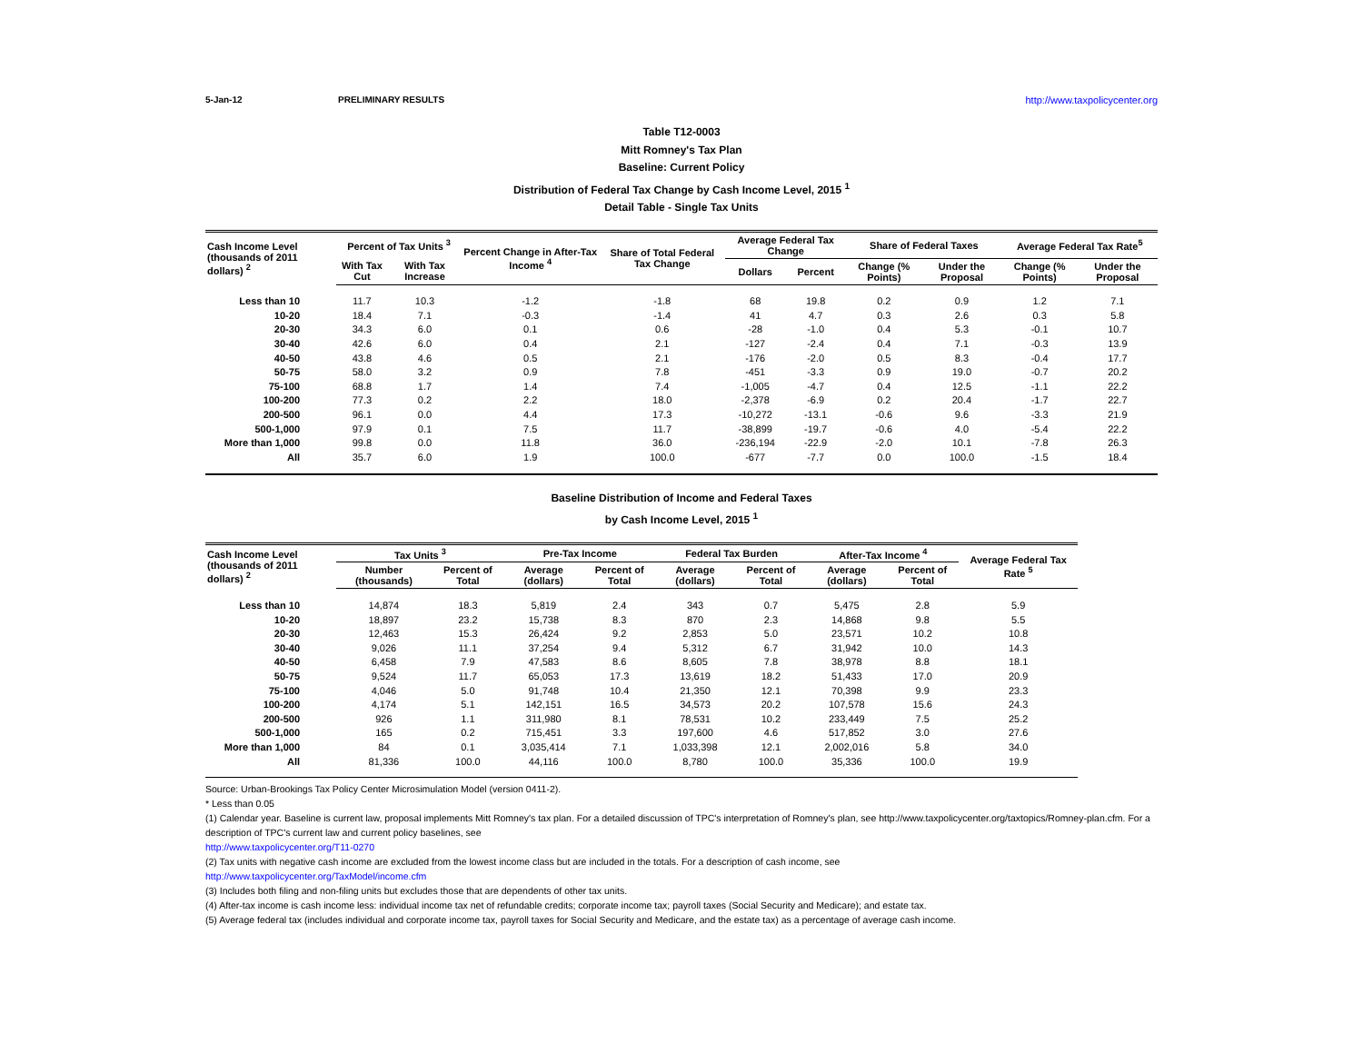5-Jan-12 PRELIMINARY RESULTS http://www.taxpolicycenter.org
Table T12-0003
Mitt Romney's Tax Plan
Baseline: Current Policy
Distribution of Federal Tax Change by Cash Income Level, 2015 <sup>1</sup>
Detail Table - Single Tax Units
| Cash Income Level (thousands of 2011 dollars) <sup>2</sup> | Percent of Tax Units <sup>3</sup> | | Percent Change in After-Tax Income <sup>4</sup> | Share of Total Federal Tax Change | Average Federal Tax Change | | Share of Federal Taxes | | Average Federal Tax Rate<sup>5</sup> | |
| --- | --- | --- | --- | --- | --- | --- | --- | --- | --- | --- |
| | With Tax Cut | With Tax Increase | | | Dollars | Percent | Change (% Points) | Under the Proposal | Change (% Points) | Under the Proposal |
| Less than 10 | 11.7 | 10.3 | -1.2 | -1.8 | 68 | 19.8 | 0.2 | 0.9 | 1.2 | 7.1 |
| 10-20 | 18.4 | 7.1 | -0.3 | -1.4 | 41 | 4.7 | 0.3 | 2.6 | 0.3 | 5.8 |
| 20-30 | 34.3 | 6.0 | 0.1 | 0.6 | -28 | -1.0 | 0.4 | 5.3 | -0.1 | 10.7 |
| 30-40 | 42.6 | 6.0 | 0.4 | 2.1 | -127 | -2.4 | 0.4 | 7.1 | -0.3 | 13.9 |
| 40-50 | 43.8 | 4.6 | 0.5 | 2.1 | -176 | -2.0 | 0.5 | 8.3 | -0.4 | 17.7 |
| 50-75 | 58.0 | 3.2 | 0.9 | 7.8 | -451 | -3.3 | 0.9 | 19.0 | -0.7 | 20.2 |
| 75-100 | 68.8 | 1.7 | 1.4 | 7.4 | -1,005 | -4.7 | 0.4 | 12.5 | -1.1 | 22.2 |
| 100-200 | 77.3 | 0.2 | 2.2 | 18.0 | -2,378 | -6.9 | 0.2 | 20.4 | -1.7 | 22.7 |
| 200-500 | 96.1 | 0.0 | 4.4 | 17.3 | -10,272 | -13.1 | -0.6 | 9.6 | -3.3 | 21.9 |
| 500-1,000 | 97.9 | 0.1 | 7.5 | 11.7 | -38,899 | -19.7 | -0.6 | 4.0 | -5.4 | 22.2 |
| More than 1,000 | 99.8 | 0.0 | 11.8 | 36.0 | -236,194 | -22.9 | -2.0 | 10.1 | -7.8 | 26.3 |
| All | 35.7 | 6.0 | 1.9 | 100.0 | -677 | -7.7 | 0.0 | 100.0 | -1.5 | 18.4 |
Baseline Distribution of Income and Federal Taxes
by Cash Income Level, 2015 <sup>1</sup>
| Cash Income Level (thousands of 2011 dollars) <sup>2</sup> | Tax Units <sup>3</sup> | | Pre-Tax Income | | Federal Tax Burden | | After-Tax Income <sup>4</sup> | | Average Federal Tax Rate <sup>5</sup> |
| --- | --- | --- | --- | --- | --- | --- | --- | --- | --- |
| | Number (thousands) | Percent of Total | Average (dollars) | Percent of Total | Average (dollars) | Percent of Total | Average (dollars) | Percent of Total | |
| Less than 10 | 14,874 | 18.3 | 5,819 | 2.4 | 343 | 0.7 | 5,475 | 2.8 | 5.9 |
| 10-20 | 18,897 | 23.2 | 15,738 | 8.3 | 870 | 2.3 | 14,868 | 9.8 | 5.5 |
| 20-30 | 12,463 | 15.3 | 26,424 | 9.2 | 2,853 | 5.0 | 23,571 | 10.2 | 10.8 |
| 30-40 | 9,026 | 11.1 | 37,254 | 9.4 | 5,312 | 6.7 | 31,942 | 10.0 | 14.3 |
| 40-50 | 6,458 | 7.9 | 47,583 | 8.6 | 8,605 | 7.8 | 38,978 | 8.8 | 18.1 |
| 50-75 | 9,524 | 11.7 | 65,053 | 17.3 | 13,619 | 18.2 | 51,433 | 17.0 | 20.9 |
| 75-100 | 4,046 | 5.0 | 91,748 | 10.4 | 21,350 | 12.1 | 70,398 | 9.9 | 23.3 |
| 100-200 | 4,174 | 5.1 | 142,151 | 16.5 | 34,573 | 20.2 | 107,578 | 15.6 | 24.3 |
| 200-500 | 926 | 1.1 | 311,980 | 8.1 | 78,531 | 10.2 | 233,449 | 7.5 | 25.2 |
| 500-1,000 | 165 | 0.2 | 715,451 | 3.3 | 197,600 | 4.6 | 517,852 | 3.0 | 27.6 |
| More than 1,000 | 84 | 0.1 | 3,035,414 | 7.1 | 1,033,398 | 12.1 | 2,002,016 | 5.8 | 34.0 |
| All | 81,336 | 100.0 | 44,116 | 100.0 | 8,780 | 100.0 | 35,336 | 100.0 | 19.9 |
Source: Urban-Brookings Tax Policy Center Microsimulation Model (version 0411-2).
* Less than 0.05
(1) Calendar year. Baseline is current law, proposal implements Mitt Romney's tax plan. For a detailed discussion of TPC's interpretation of Romney's plan, see http://www.taxpolicycenter.org/taxtopics/Romney-plan.cfm. For a description of TPC's current law and current policy baselines, see
http://www.taxpolicycenter.org/T11-0270
(2) Tax units with negative cash income are excluded from the lowest income class but are included in the totals. For a description of cash income, see
http://www.taxpolicycenter.org/TaxModel/income.cfm
(3) Includes both filing and non-filing units but excludes those that are dependents of other tax units.
(4) After-tax income is cash income less: individual income tax net of refundable credits; corporate income tax; payroll taxes (Social Security and Medicare); and estate tax.
(5) Average federal tax (includes individual and corporate income tax, payroll taxes for Social Security and Medicare, and the estate tax) as a percentage of average cash income.